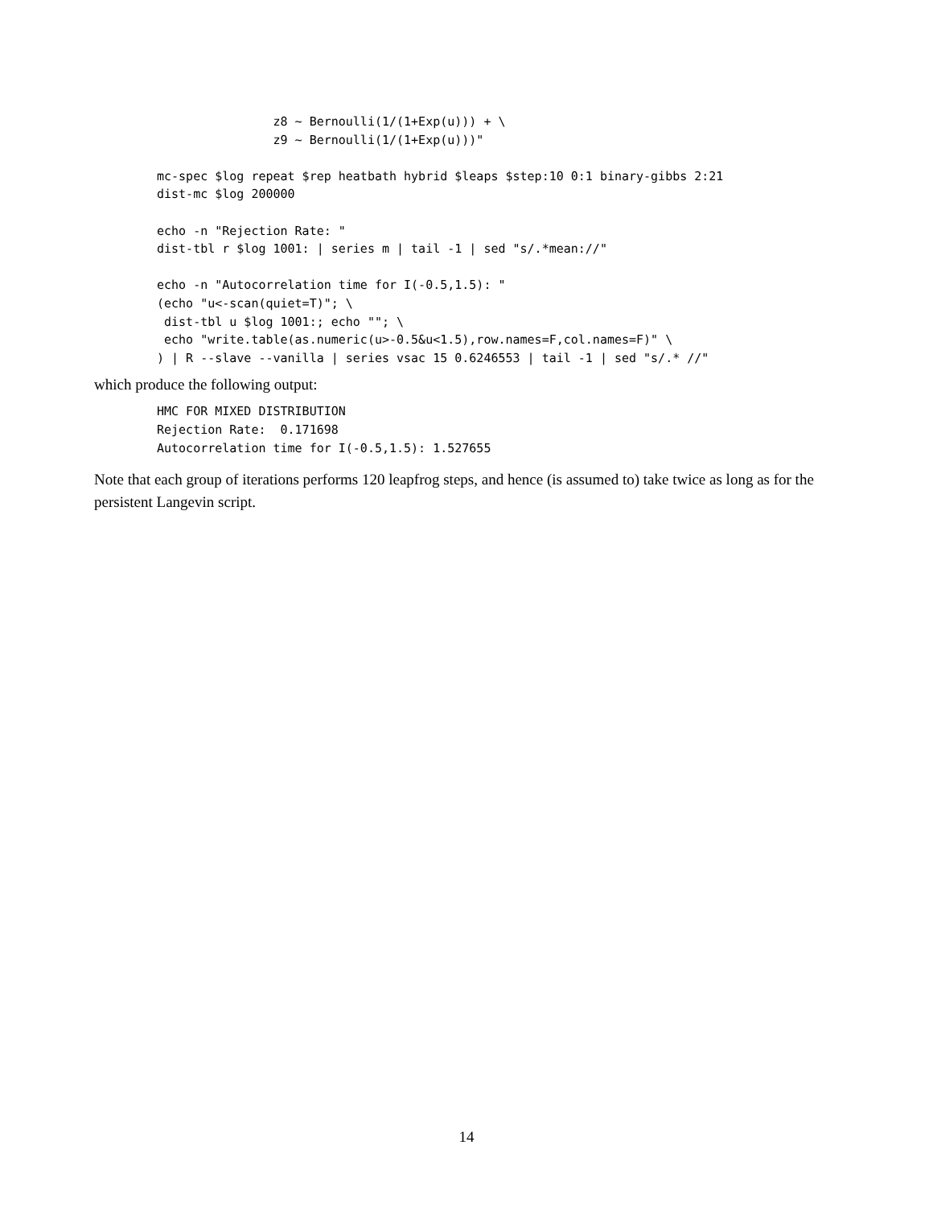z8 ~ Bernoulli(1/(1+Exp(u))) + \
                z9 ~ Bernoulli(1/(1+Exp(u)))"

mc-spec $log repeat $rep heatbath hybrid $leaps $step:10 0:1 binary-gibbs 2:21
dist-mc $log 200000

echo -n "Rejection Rate: "
dist-tbl r $log 1001: | series m | tail -1 | sed "s/.*mean://"

echo -n "Autocorrelation time for I(-0.5,1.5): "
(echo "u<-scan(quiet=T)"; \
 dist-tbl u $log 1001:; echo ""; \
 echo "write.table(as.numeric(u>-0.5&u<1.5),row.names=F,col.names=F)" \
) | R --slave --vanilla | series vsac 15 0.6246553 | tail -1 | sed "s/.* //"
which produce the following output:
HMC FOR MIXED DISTRIBUTION
Rejection Rate:  0.171698
Autocorrelation time for I(-0.5,1.5): 1.527655
Note that each group of iterations performs 120 leapfrog steps, and hence (is assumed to) take twice as long as for the persistent Langevin script.
14